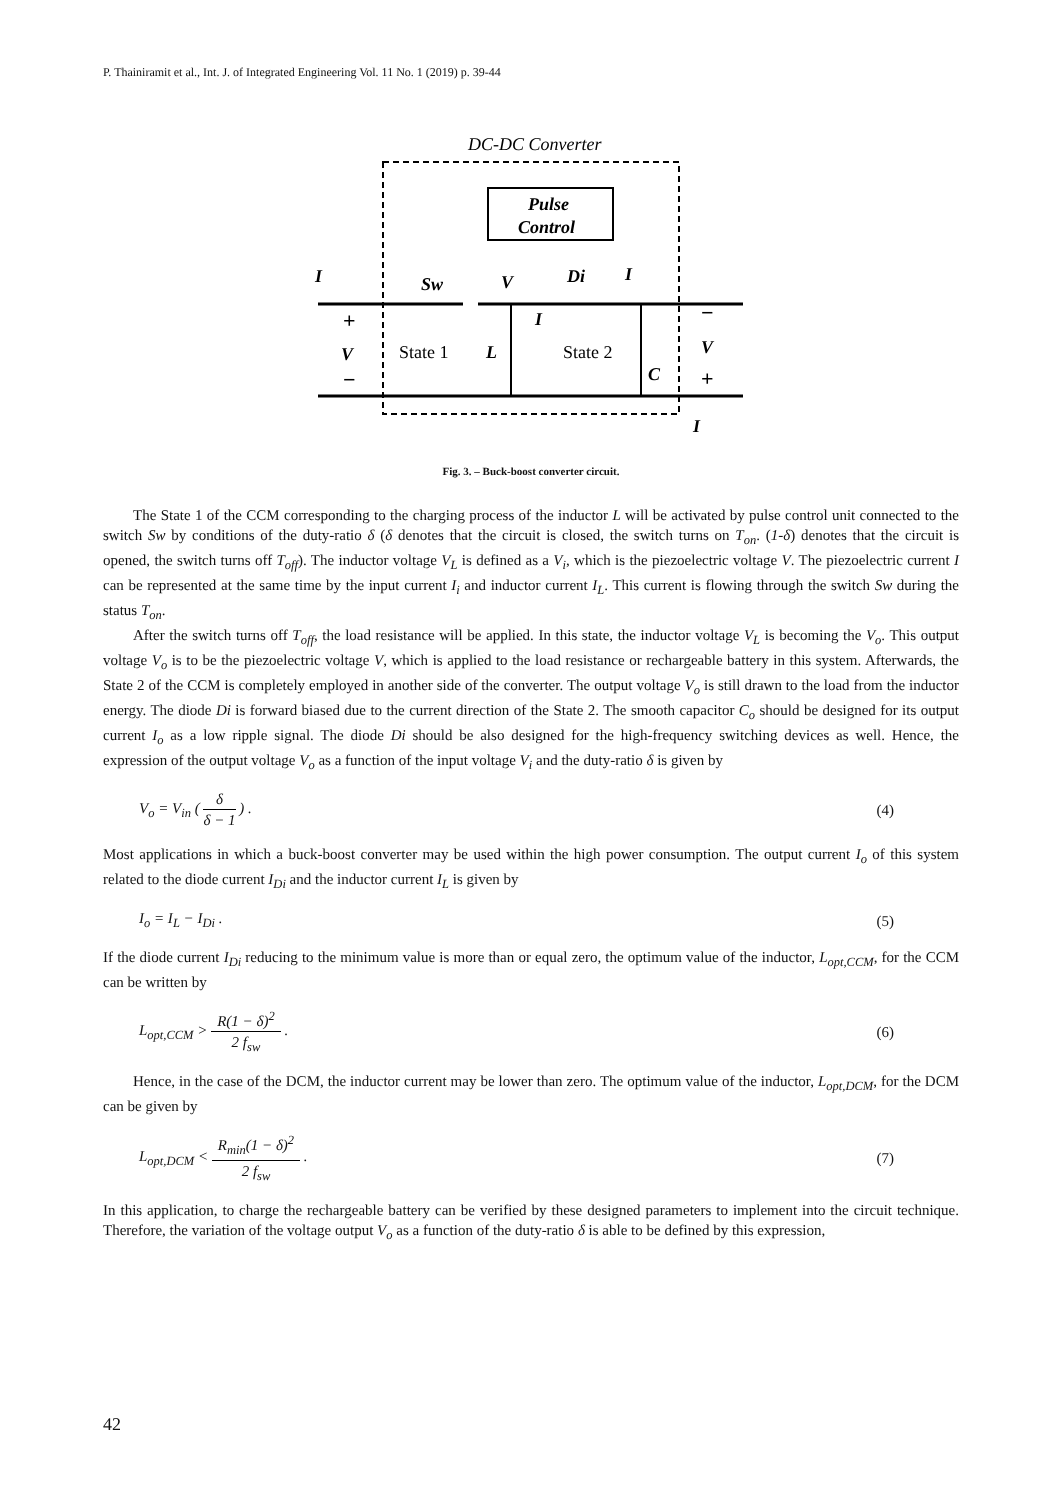P. Thainiramit et al., Int. J. of Integrated Engineering Vol. 11 No. 1 (2019) p. 39-44
DC-DC Converter
Pulse
Control
I
+
V
−
Sw
V
Di
I
I
State 1
L
State 2
C
−
V
+
I
Fig. 3. – Buck-boost converter circuit.
The State 1 of the CCM corresponding to the charging process of the inductor L will be activated by pulse control unit connected to the switch Sw by conditions of the duty-ratio δ (δ denotes that the circuit is closed, the switch turns on T<sub>on</sub>. (1-δ) denotes that the circuit is opened, the switch turns off T<sub>off</sub>). The inductor voltage V<sub>L</sub> is defined as a V<sub>i</sub>, which is the piezoelectric voltage V. The piezoelectric current I can be represented at the same time by the input current I<sub>i</sub> and inductor current I<sub>L</sub>. This current is flowing through the switch Sw during the status T<sub>on</sub>.
After the switch turns off T<sub>off</sub>, the load resistance will be applied. In this state, the inductor voltage V<sub>L</sub> is becoming the V<sub>o</sub>. This output voltage V<sub>o</sub> is to be the piezoelectric voltage V, which is applied to the load resistance or rechargeable battery in this system. Afterwards, the State 2 of the CCM is completely employed in another side of the converter. The output voltage V<sub>o</sub> is still drawn to the load from the inductor energy. The diode Di is forward biased due to the current direction of the State 2. The smooth capacitor C<sub>o</sub> should be designed for its output current I<sub>o</sub> as a low ripple signal. The diode Di should be also designed for the high-frequency switching devices as well. Hence, the expression of the output voltage V<sub>o</sub> as a function of the input voltage V<sub>i</sub> and the duty-ratio δ is given by
V<sub>o</sub> = V<sub>in</sub> ( δ δ − 1 ) . (4)
Most applications in which a buck-boost converter may be used within the high power consumption. The output current I<sub>o</sub> of this system related to the diode current I<sub>Di</sub> and the inductor current I<sub>L</sub> is given by
I<sub>o</sub> = I<sub>L</sub> − I<sub>Di</sub> . (5)
If the diode current I<sub>Di</sub> reducing to the minimum value is more than or equal zero, the optimum value of the inductor, L<sub>opt,CCM</sub>, for the CCM can be written by
L<sub>opt,CCM</sub> > R(1 − δ)<sup>2</sup> 2 f<sub>sw</sub> . (6)
Hence, in the case of the DCM, the inductor current may be lower than zero. The optimum value of the inductor, L<sub>opt,DCM</sub>, for the DCM can be given by
L<sub>opt,DCM</sub> < R<sub>min</sub>(1 − δ)<sup>2</sup> 2 f<sub>sw</sub> .
(7)
In this application, to charge the rechargeable battery can be verified by these designed parameters to implement into the circuit technique. Therefore, the variation of the voltage output V<sub>o</sub> as a function of the duty-ratio δ is able to be defined by this expression,
42